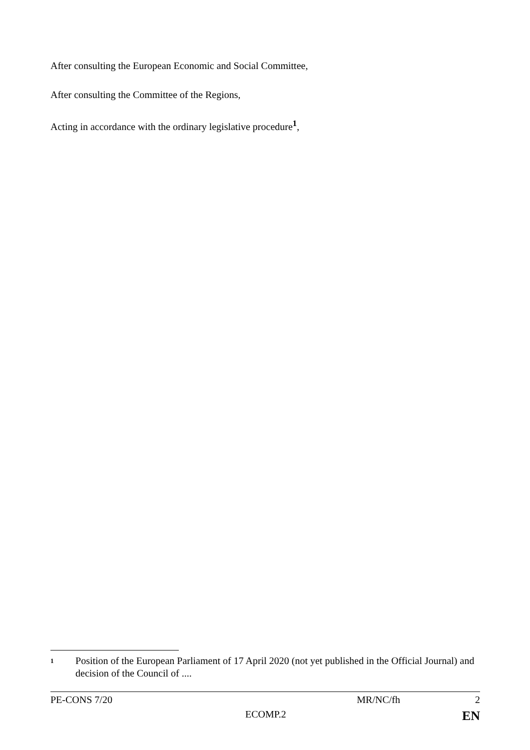After consulting the European Economic and Social Committee,
After consulting the Committee of the Regions,
Acting in accordance with the ordinary legislative procedure<sup>1</sup>,
1 Position of the European Parliament of 17 April 2020 (not yet published in the Official Journal) and decision of the Council of ....
PE-CONS 7/20 MR/NC/fh 2
ECOMP.2 EN